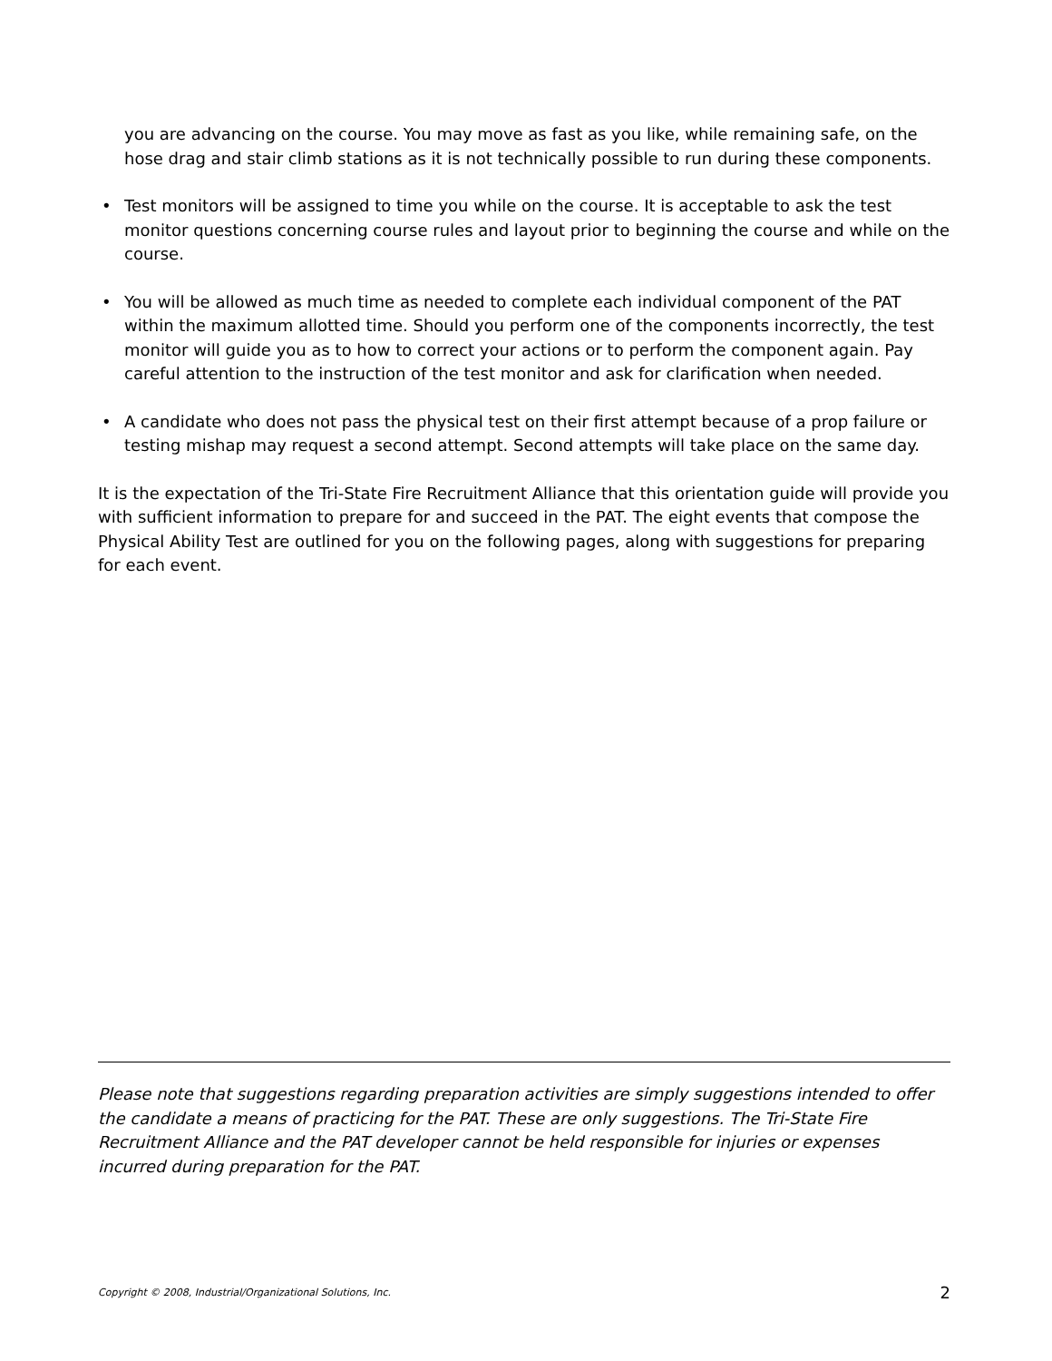you are advancing on the course. You may move as fast as you like, while remaining safe, on the hose drag and stair climb stations as it is not technically possible to run during these components.
• Test monitors will be assigned to time you while on the course. It is acceptable to ask the test monitor questions concerning course rules and layout prior to beginning the course and while on the course.
• You will be allowed as much time as needed to complete each individual component of the PAT within the maximum allotted time. Should you perform one of the components incorrectly, the test monitor will guide you as to how to correct your actions or to perform the component again. Pay careful attention to the instruction of the test monitor and ask for clarification when needed.
• A candidate who does not pass the physical test on their first attempt because of a prop failure or testing mishap may request a second attempt. Second attempts will take place on the same day.
It is the expectation of the Tri-State Fire Recruitment Alliance that this orientation guide will provide you with sufficient information to prepare for and succeed in the PAT. The eight events that compose the Physical Ability Test are outlined for you on the following pages, along with suggestions for preparing for each event.
Please note that suggestions regarding preparation activities are simply suggestions intended to offer the candidate a means of practicing for the PAT. These are only suggestions. The Tri-State Fire Recruitment Alliance and the PAT developer cannot be held responsible for injuries or expenses incurred during preparation for the PAT.
Copyright © 2008, Industrial/Organizational Solutions, Inc. 2